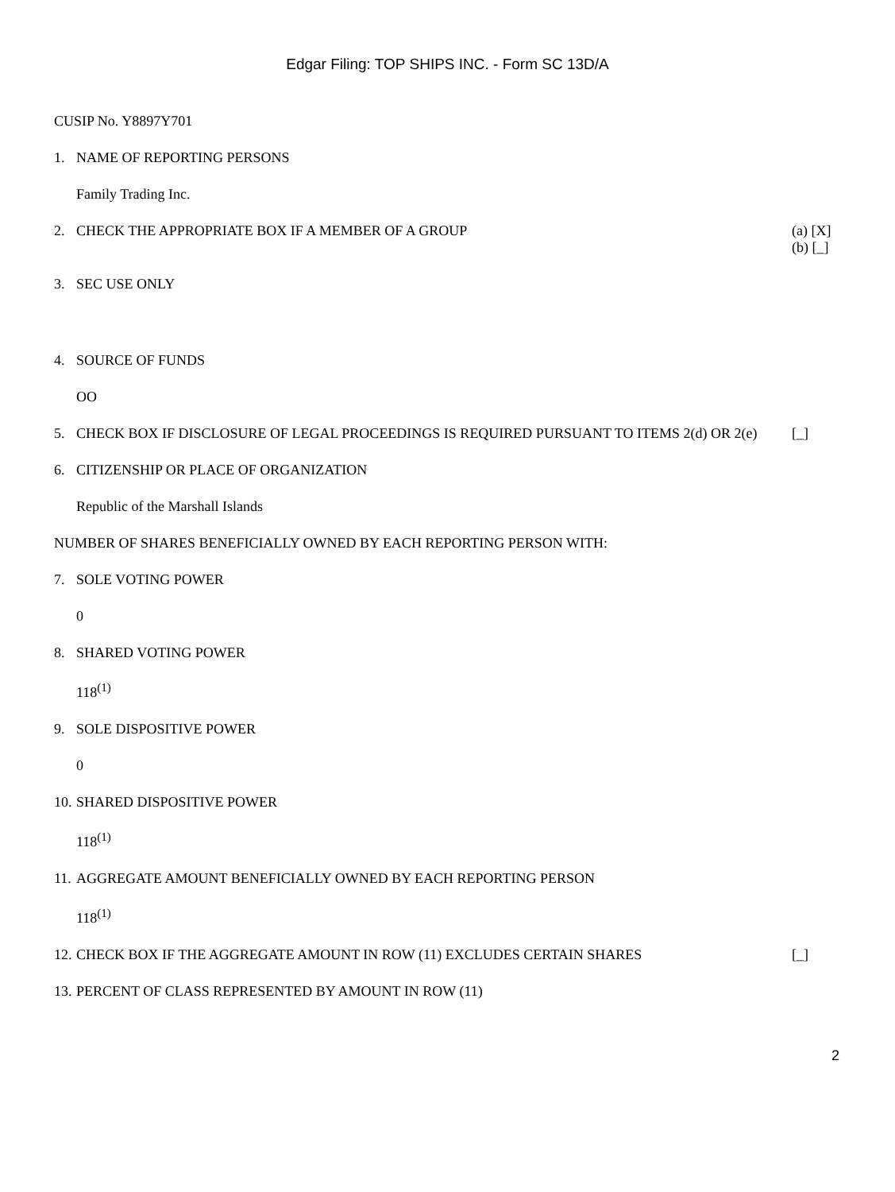Edgar Filing: TOP SHIPS INC. - Form SC 13D/A
CUSIP No. Y8897Y701
| 1. | NAME OF REPORTING PERSONS | |
| | Family Trading Inc. | |
| 2. | CHECK THE APPROPRIATE BOX IF A MEMBER OF A GROUP | (a) [X] (b) [_] |
| 3. | SEC USE ONLY | |
| 4. | SOURCE OF FUNDS | |
| | OO | |
| 5. | CHECK BOX IF DISCLOSURE OF LEGAL PROCEEDINGS IS REQUIRED PURSUANT TO ITEMS 2(d) OR 2(e) | [_] |
| 6. | CITIZENSHIP OR PLACE OF ORGANIZATION | |
| | Republic of the Marshall Islands | |
| NUMBER OF SHARES BENEFICIALLY OWNED BY EACH REPORTING PERSON WITH: | | |
| 7. | SOLE VOTING POWER | |
| | 0 | |
| 8. | SHARED VOTING POWER | |
| | 118<sup>(1)</sup> | |
| 9. | SOLE DISPOSITIVE POWER | |
| | 0 | |
| 10. | SHARED DISPOSITIVE POWER | |
| | 118<sup>(1)</sup> | |
| 11. | AGGREGATE AMOUNT BENEFICIALLY OWNED BY EACH REPORTING PERSON | |
| | 118<sup>(1)</sup> | |
| 12. | CHECK BOX IF THE AGGREGATE AMOUNT IN ROW (11) EXCLUDES CERTAIN SHARES | [_] |
| 13. | PERCENT OF CLASS REPRESENTED BY AMOUNT IN ROW (11) | |
2